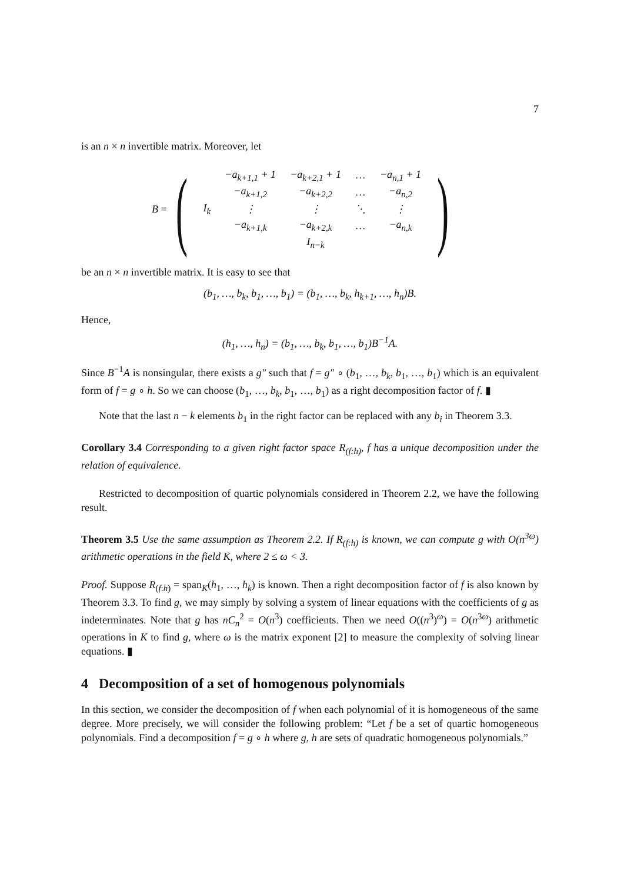7
is an n × n invertible matrix. Moreover, let
B = (
| | −a<sub>k+1,1</sub> + 1 | −a<sub>k+2,1</sub> + 1 | … | −a<sub>n,1</sub> + 1 |
| | −a<sub>k+1,2</sub> | −a<sub>k+2,2</sub> | … | −a<sub>n,2</sub> |
| I<sub>k</sub> | ⋮ | ⋮ | ⋱ | ⋮ |
| | −a<sub>k+1,k</sub> | −a<sub>k+2,k</sub> | … | −a<sub>n,k</sub> |
| | | I<sub>n−k</sub> | | |
)
be an n × n invertible matrix. It is easy to see that
(b<sub>1</sub>, …, b<sub>k</sub>, b<sub>1</sub>, …, b<sub>1</sub>) = (b<sub>1</sub>, …, b<sub>k</sub>, h<sub>k+1</sub>, …, h<sub>n</sub>)B.
Hence,
(h<sub>1</sub>, …, h<sub>n</sub>) = (b<sub>1</sub>, …, b<sub>k</sub>, b<sub>1</sub>, …, b<sub>1</sub>)B<sup>−1</sup>A.
Since B<sup>−1</sup>A is nonsingular, there exists a g″ such that f = g″ ∘ (b<sub>1</sub>, …, b<sub>k</sub>, b<sub>1</sub>, …, b<sub>1</sub>) which is an equivalent form of f = g ∘ h. So we can choose (b<sub>1</sub>, …, b<sub>k</sub>, b<sub>1</sub>, …, b<sub>1</sub>) as a right decomposition factor of f. ▮
Note that the last n − k elements b<sub>1</sub> in the right factor can be replaced with any b<sub>i</sub> in Theorem 3.3.
Corollary 3.4 Corresponding to a given right factor space R<sub>(f:h)</sub>, f has a unique decomposition under the relation of equivalence.
Restricted to decomposition of quartic polynomials considered in Theorem 2.2, we have the following result.
Theorem 3.5 Use the same assumption as Theorem 2.2. If R<sub>(f:h)</sub> is known, we can compute g with O(n<sup>3ω</sup>) arithmetic operations in the field K, where 2 ≤ ω < 3.
Proof. Suppose R<sub>(f:h)</sub> = span<sub>K</sub>(h<sub>1</sub>, …, h<sub>k</sub>) is known. Then a right decomposition factor of f is also known by Theorem 3.3. To find g, we may simply by solving a system of linear equations with the coefficients of g as indeterminates. Note that g has nC<sub>n</sub><sup>2</sup> = O(n<sup>3</sup>) coefficients. Then we need O((n<sup>3</sup>)<sup>ω</sup>) = O(n<sup>3ω</sup>) arithmetic operations in K to find g, where ω is the matrix exponent [2] to measure the complexity of solving linear equations. ▮
4 Decomposition of a set of homogenous polynomials
In this section, we consider the decomposition of f when each polynomial of it is homogeneous of the same degree. More precisely, we will consider the following problem: “Let f be a set of quartic homogeneous polynomials. Find a decomposition f = g ∘ h where g, h are sets of quadratic homogeneous polynomials.”